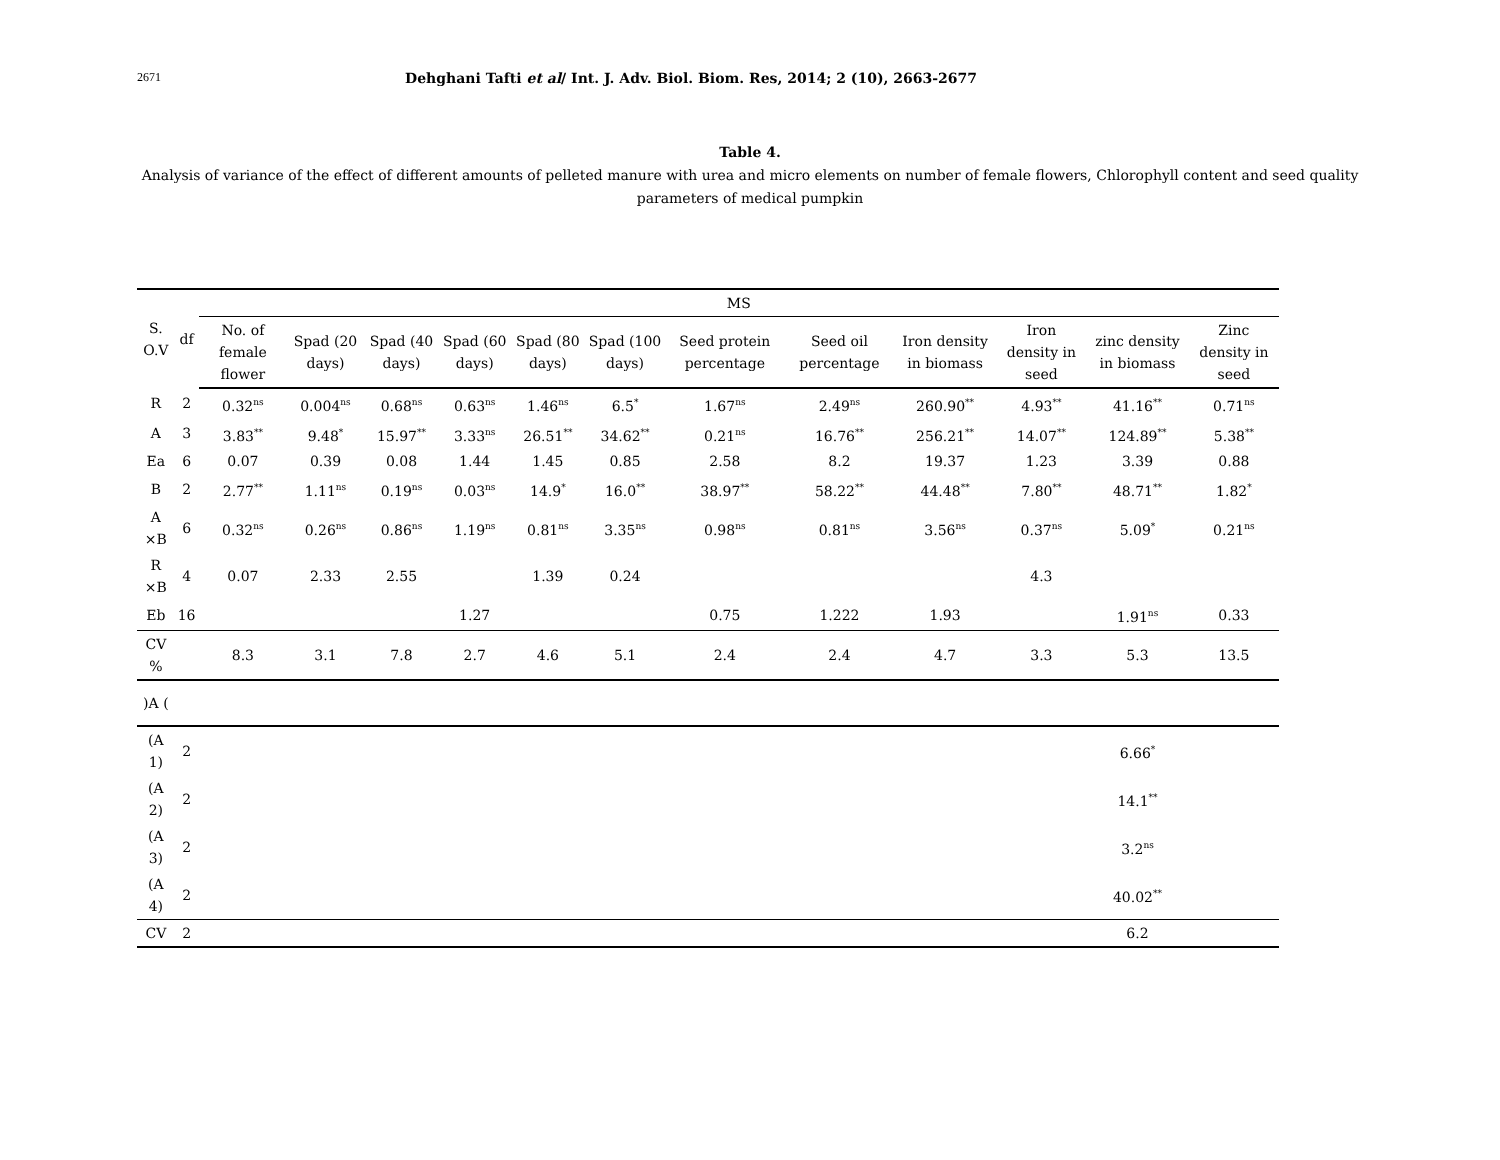2671 Dehghani Tafti et al/ Int. J. Adv. Biol. Biom. Res, 2014; 2 (10), 2663-2677
Table 4.
Analysis of variance of the effect of different amounts of pelleted manure with urea and micro elements on number of female flowers, Chlorophyll content and seed quality parameters of medical pumpkin
| S. O.V | df | MS | | | | | | | | | | | |
| --- | --- | --- | --- | --- | --- | --- | --- | --- | --- | --- | --- | --- | --- |
| | | No. of female flower | Spad (20 days) | Spad (40 days) | Spad (60 days) | Spad (80 days) | Spad (100 days) | Seed protein percentage | Seed oil percentage | Iron density in biomass | Iron density in seed | zinc density in biomass | Zinc density in seed |
| R | 2 | 0.32<sup>ns</sup> | 0.004<sup>ns</sup> | 0.68<sup>ns</sup> | 0.63<sup>ns</sup> | 1.46<sup>ns</sup> | 6.5<sup>*</sup> | 1.67<sup>ns</sup> | 2.49<sup>ns</sup> | 260.90<sup>**</sup> | 4.93<sup>**</sup> | 41.16<sup>**</sup> | 0.71<sup>ns</sup> |
| A | 3 | 3.83<sup>**</sup> | 9.48<sup>*</sup> | 15.97<sup>**</sup> | 3.33<sup>ns</sup> | 26.51<sup>**</sup> | 34.62<sup>**</sup> | 0.21<sup>ns</sup> | 16.76<sup>**</sup> | 256.21<sup>**</sup> | 14.07<sup>**</sup> | 124.89<sup>**</sup> | 5.38<sup>**</sup> |
| Ea | 6 | 0.07 | 0.39 | 0.08 | 1.44 | 1.45 | 0.85 | 2.58 | 8.2 | 19.37 | 1.23 | 3.39 | 0.88 |
| B | 2 | 2.77<sup>**</sup> | 1.11<sup>ns</sup> | 0.19<sup>ns</sup> | 0.03<sup>ns</sup> | 14.9<sup>*</sup> | 16.0<sup>**</sup> | 38.97<sup>**</sup> | 58.22<sup>**</sup> | 44.48<sup>**</sup> | 7.80<sup>**</sup> | 48.71<sup>**</sup> | 1.82<sup>*</sup> |
| A ×B | 6 | 0.32<sup>ns</sup> | 0.26<sup>ns</sup> | 0.86<sup>ns</sup> | 1.19<sup>ns</sup> | 0.81<sup>ns</sup> | 3.35<sup>ns</sup> | 0.98<sup>ns</sup> | 0.81<sup>ns</sup> | 3.56<sup>ns</sup> | 0.37<sup>ns</sup> | 5.09<sup>*</sup> | 0.21<sup>ns</sup> |
| R ×B | 4 | 0.07 | 2.33 | 2.55 | | 1.39 | 0.24 | | | | 4.3 | | |
| Eb | 16 | | | | 1.27 | | | 0.75 | 1.222 | 1.93 | | 1.91<sup>ns</sup> | 0.33 |
| CV % | | 8.3 | 3.1 | 7.8 | 2.7 | 4.6 | 5.1 | 2.4 | 2.4 | 4.7 | 3.3 | 5.3 | 13.5 |
| )A ( | | | | | | | | | | | | | |
| (A 1) | 2 | | | | | | | | | | | 6.66<sup>*</sup> | |
| (A 2) | 2 | | | | | | | | | | | 14.1<sup>**</sup> | |
| (A 3) | 2 | | | | | | | | | | | 3.2<sup>ns</sup> | |
| (A 4) | 2 | | | | | | | | | | | 40.02<sup>**</sup> | |
| CV | 2 | | | | | | | | | | | 6.2 | |